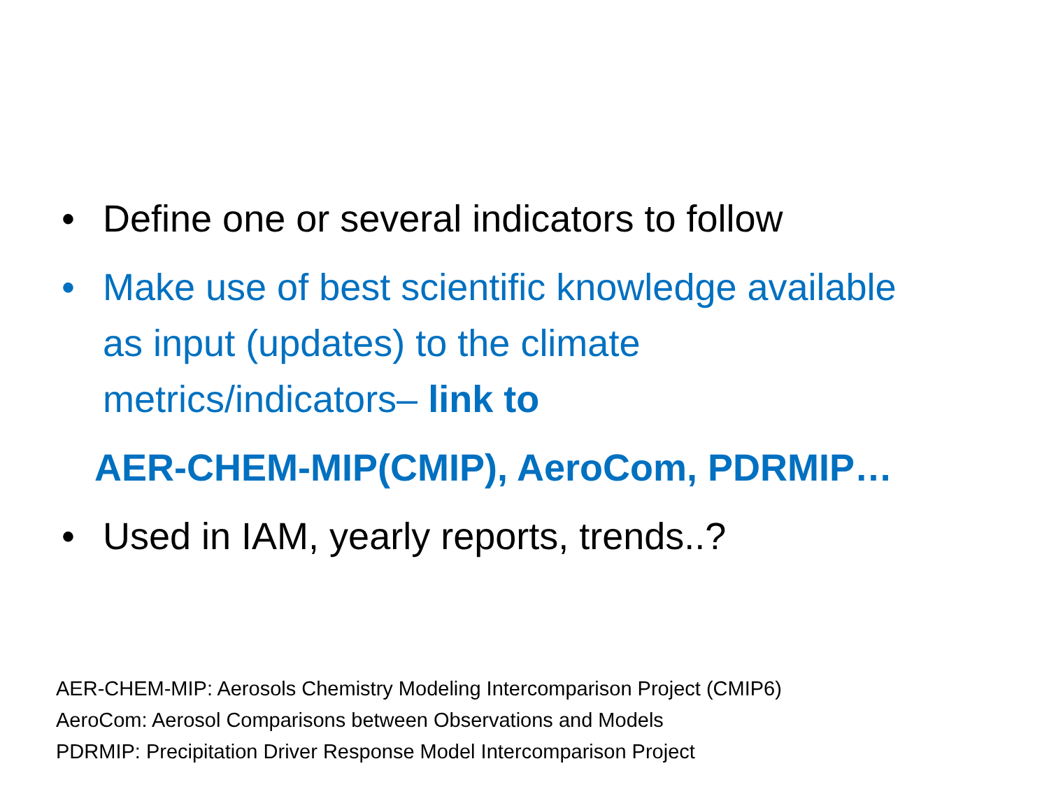• Define one or several indicators to follow
• Make use of best scientific knowledge available as input (updates) to the climate metrics/indicators– link to
AER-CHEM-MIP(CMIP), AeroCom, PDRMIP…
• Used in IAM, yearly reports, trends..?
AER-CHEM-MIP: Aerosols Chemistry Modeling Intercomparison Project (CMIP6)
AeroCom: Aerosol Comparisons between Observations and Models
PDRMIP: Precipitation Driver Response Model Intercomparison Project